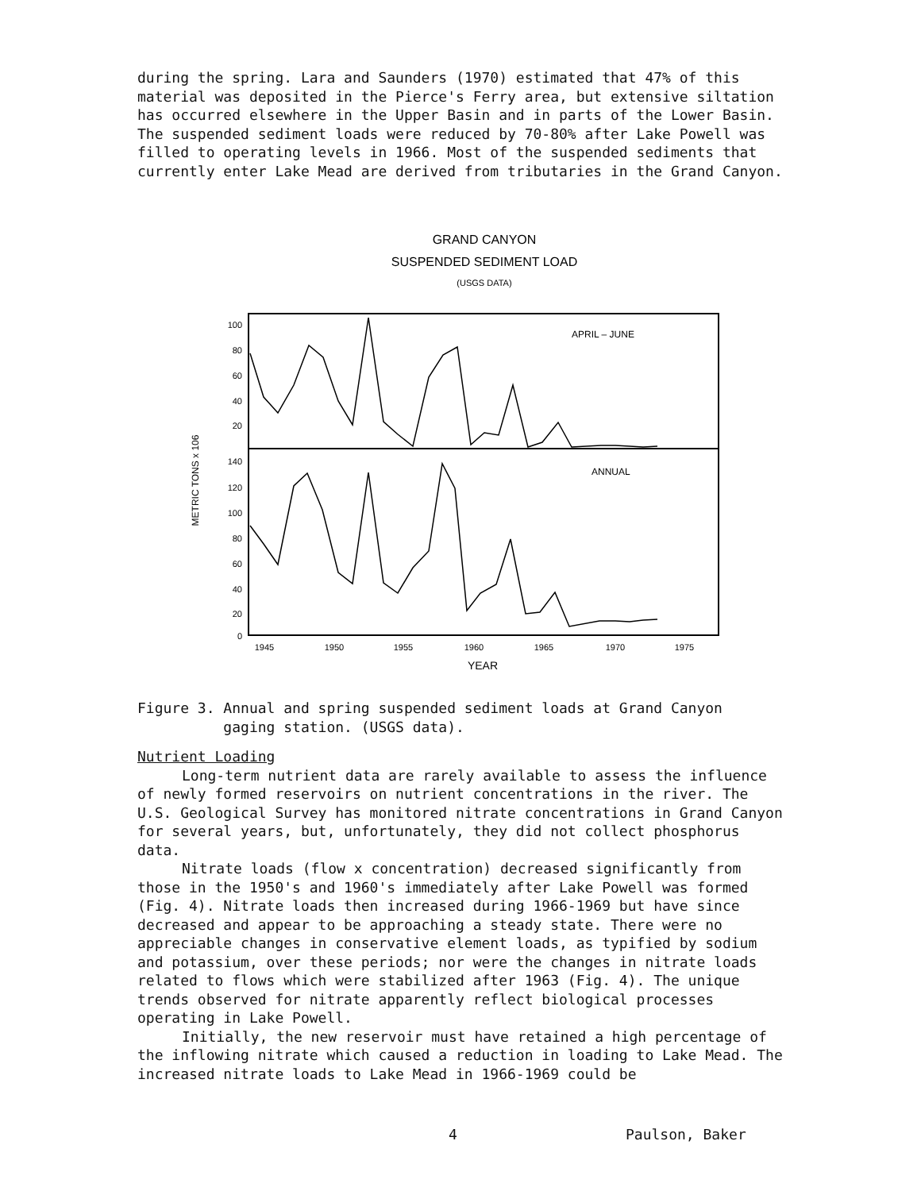during the spring. Lara and Saunders (1970) estimated that 47% of this material was deposited in the Pierce's Ferry area, but extensive siltation has occurred elsewhere in the Upper Basin and in parts of the Lower Basin. The suspended sediment loads were reduced by 70-80% after Lake Powell was filled to operating levels in 1966. Most of the suspended sediments that currently enter Lake Mead are derived from tributaries in the Grand Canyon.
GRAND CANYON
SUSPENDED SEDIMENT LOAD
(USGS DATA)
METRIC TONS x 106
100
80
60
40
20
140
120
100
80
60
40
20
0
APRIL – JUNE
ANNUAL
1945
1950
1955
1960
1965
1970
1975
YEAR
Figure 3. Annual and spring suspended sediment loads at Grand Canyon
gaging station. (USGS data).
Nutrient Loading
Long-term nutrient data are rarely available to assess the influence of newly formed reservoirs on nutrient concentrations in the river. The U.S. Geological Survey has monitored nitrate concentrations in Grand Canyon for several years, but, unfortunately, they did not collect phosphorus data.
Nitrate loads (flow x concentration) decreased significantly from those in the 1950's and 1960's immediately after Lake Powell was formed (Fig. 4). Nitrate loads then increased during 1966-1969 but have since decreased and appear to be approaching a steady state. There were no appreciable changes in conservative element loads, as typified by sodium and potassium, over these periods; nor were the changes in nitrate loads related to flows which were stabilized after 1963 (Fig. 4). The unique trends observed for nitrate apparently reflect biological processes operating in Lake Powell.
Initially, the new reservoir must have retained a high percentage of the inflowing nitrate which caused a reduction in loading to Lake Mead. The increased nitrate loads to Lake Mead in 1966-1969 could be
4 Paulson, Baker